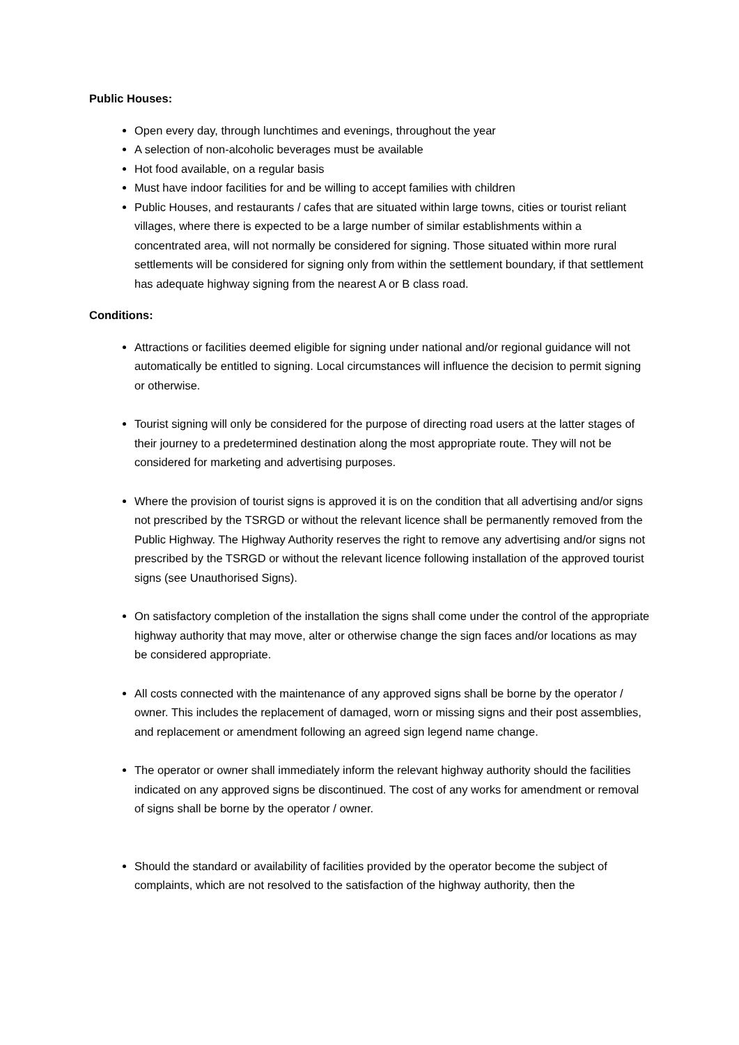Public Houses:
Open every day, through lunchtimes and evenings, throughout the year
A selection of non-alcoholic beverages must be available
Hot food available, on a regular basis
Must have indoor facilities for and be willing to accept families with children
Public Houses, and restaurants / cafes that are situated within large towns, cities or tourist reliant villages, where there is expected to be a large number of similar establishments within a concentrated area, will not normally be considered for signing. Those situated within more rural settlements will be considered for signing only from within the settlement boundary, if that settlement has adequate highway signing from the nearest A or B class road.
Conditions:
Attractions or facilities deemed eligible for signing under national and/or regional guidance will not automatically be entitled to signing. Local circumstances will influence the decision to permit signing or otherwise.
Tourist signing will only be considered for the purpose of directing road users at the latter stages of their journey to a predetermined destination along the most appropriate route. They will not be considered for marketing and advertising purposes.
Where the provision of tourist signs is approved it is on the condition that all advertising and/or signs not prescribed by the TSRGD or without the relevant licence shall be permanently removed from the Public Highway. The Highway Authority reserves the right to remove any advertising and/or signs not prescribed by the TSRGD or without the relevant licence following installation of the approved tourist signs (see Unauthorised Signs).
On satisfactory completion of the installation the signs shall come under the control of the appropriate highway authority that may move, alter or otherwise change the sign faces and/or locations as may be considered appropriate.
All costs connected with the maintenance of any approved signs shall be borne by the operator / owner. This includes the replacement of damaged, worn or missing signs and their post assemblies, and replacement or amendment following an agreed sign legend name change.
The operator or owner shall immediately inform the relevant highway authority should the facilities indicated on any approved signs be discontinued. The cost of any works for amendment or removal of signs shall be borne by the operator / owner.
Should the standard or availability of facilities provided by the operator become the subject of complaints, which are not resolved to the satisfaction of the highway authority, then the